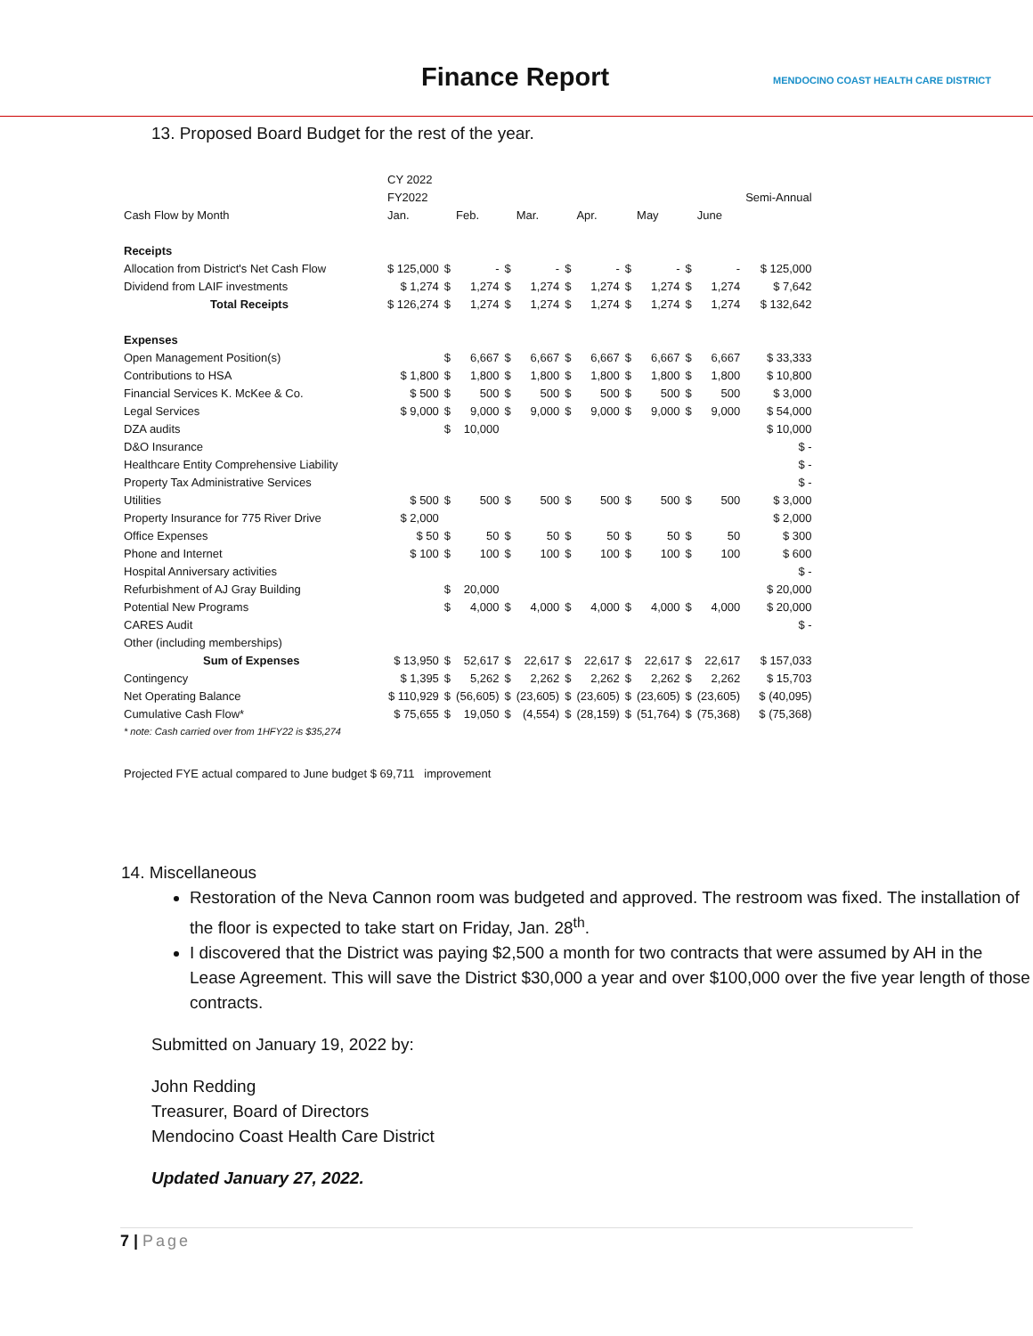Finance Report
MENDOCINO COAST HEALTH CARE DISTRICT
13. Proposed Board Budget for the rest of the year.
| | CY 2022 | | | | | | | | | | | |
| | FY2022 | | | | | | | | | | | Semi-Annual |
| Cash Flow by Month | Jan. | | Feb. | | Mar. | | Apr. | | May | | June | |
| Receipts | | | | | | | | | | | | |
| Allocation from District's Net Cash Flow | $ 125,000 | $ | - | $ | - | $ | - | $ | - | $ | - | $ 125,000 |
| Dividend from LAIF investments | $ 1,274 | $ | 1,274 | $ | 1,274 | $ | 1,274 | $ | 1,274 | $ | 1,274 | $ 7,642 |
| Total Receipts | $ 126,274 | $ | 1,274 | $ | 1,274 | $ | 1,274 | $ | 1,274 | $ | 1,274 | $ 132,642 |
| Expenses | | | | | | | | | | | | |
| Open Management Position(s) | | $ | 6,667 | $ | 6,667 | $ | 6,667 | $ | 6,667 | $ | 6,667 | $ 33,333 |
| Contributions to HSA | $ 1,800 | $ | 1,800 | $ | 1,800 | $ | 1,800 | $ | 1,800 | $ | 1,800 | $ 10,800 |
| Financial Services K. McKee & Co. | $ 500 | $ | 500 | $ | 500 | $ | 500 | $ | 500 | $ | 500 | $ 3,000 |
| Legal Services | $ 9,000 | $ | 9,000 | $ | 9,000 | $ | 9,000 | $ | 9,000 | $ | 9,000 | $ 54,000 |
| DZA audits | | $ | 10,000 | | | | | | | | | $ 10,000 |
| D&O Insurance | | | | | | | | | | | | $ - |
| Healthcare Entity Comprehensive Liability | | | | | | | | | | | | $ - |
| Property Tax Administrative Services | | | | | | | | | | | | $ - |
| Utilities | $ 500 | $ | 500 | $ | 500 | $ | 500 | $ | 500 | $ | 500 | $ 3,000 |
| Property Insurance for 775 River Drive | $ 2,000 | | | | | | | | | | | $ 2,000 |
| Office Expenses | $ 50 | $ | 50 | $ | 50 | $ | 50 | $ | 50 | $ | 50 | $ 300 |
| Phone and Internet | $ 100 | $ | 100 | $ | 100 | $ | 100 | $ | 100 | $ | 100 | $ 600 |
| Hospital Anniversary activities | | | | | | | | | | | | $ - |
| Refurbishment of AJ Gray Building | | $ | 20,000 | | | | | | | | | $ 20,000 |
| Potential New Programs | | $ | 4,000 | $ | 4,000 | $ | 4,000 | $ | 4,000 | $ | 4,000 | $ 20,000 |
| CARES Audit | | | | | | | | | | | | $ - |
| Other (including memberships) | | | | | | | | | | | | |
| Sum of Expenses | $ 13,950 | $ | 52,617 | $ | 22,617 | $ | 22,617 | $ | 22,617 | $ | 22,617 | $ 157,033 |
| Contingency | $ 1,395 | $ | 5,262 | $ | 2,262 | $ | 2,262 | $ | 2,262 | $ | 2,262 | $ 15,703 |
| Net Operating Balance | $ 110,929 | $ | (56,605) | $ | (23,605) | $ | (23,605) | $ | (23,605) | $ | (23,605) | $ (40,095) |
| Cumulative Cash Flow* | $ 75,655 | $ | 19,050 | $ | (4,554) | $ | (28,159) | $ | (51,764) | $ | (75,368) | $ (75,368) |
| * note: Cash carried over from 1HFY22 is $35,274 | | | | | | | | | | | | |
Projected FYE actual compared to June budget $ 69,711 improvement
14. Miscellaneous
Restoration of the Neva Cannon room was budgeted and approved. The restroom was fixed. The installation of the floor is expected to take start on Friday, Jan. 28<sup>th</sup>.
I discovered that the District was paying $2,500 a month for two contracts that were assumed by AH in the Lease Agreement. This will save the District $30,000 a year and over $100,000 over the five year length of those contracts.
Submitted on January 19, 2022 by:
John Redding
Treasurer, Board of Directors
Mendocino Coast Health Care District
Updated January 27, 2022.
7 | Page